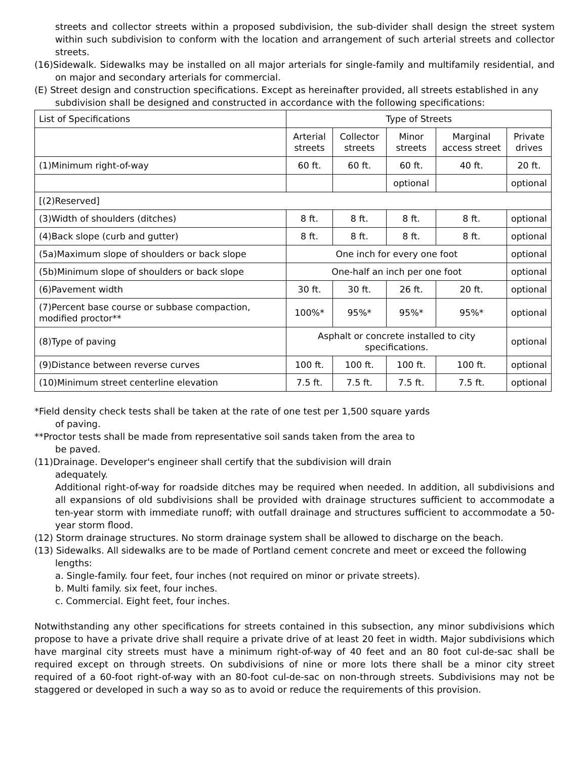streets and collector streets within a proposed subdivision, the sub-divider shall design the street system within such subdivision to conform with the location and arrangement of such arterial streets and collector streets.
(16)Sidewalk. Sidewalks may be installed on all major arterials for single-family and multifamily residential, and on major and secondary arterials for commercial.
(E) Street design and construction specifications. Except as hereinafter provided, all streets established in any subdivision shall be designed and constructed in accordance with the following specifications:
| List of Specifications | Type of Streets | | | | |
| | Arterial streets | Collector streets | Minor streets | Marginal access street | Private drives |
| (1)Minimum right-of-way | 60 ft. | 60 ft. | 60 ft. | 40 ft. | 20 ft. |
| | | | optional | | optional |
| [(2)Reserved] | | | | | |
| (3)Width of shoulders (ditches) | 8 ft. | 8 ft. | 8 ft. | 8 ft. | optional |
| (4)Back slope (curb and gutter) | 8 ft. | 8 ft. | 8 ft. | 8 ft. | optional |
| (5a)Maximum slope of shoulders or back slope | One inch for every one foot | | | | optional |
| (5b)Minimum slope of shoulders or back slope | One-half an inch per one foot | | | | optional |
| (6)Pavement width | 30 ft. | 30 ft. | 26 ft. | 20 ft. | optional |
| (7)Percent base course or subbase compaction, modified proctor** | 100%* | 95%* | 95%* | 95%* | optional |
| (8)Type of paving | Asphalt or concrete installed to city specifications. | | | | optional |
| (9)Distance between reverse curves | 100 ft. | 100 ft. | 100 ft. | 100 ft. | optional |
| (10)Minimum street centerline elevation | 7.5 ft. | 7.5 ft. | 7.5 ft. | 7.5 ft. | optional |
*Field density check tests shall be taken at the rate of one test per 1,500 square yards
of paving.
**Proctor tests shall be made from representative soil sands taken from the area to
be paved.
(11)Drainage. Developer's engineer shall certify that the subdivision will drain
adequately.
Additional right-of-way for roadside ditches may be required when needed. In addition, all subdivisions and all expansions of old subdivisions shall be provided with drainage structures sufficient to accommodate a ten-year storm with immediate runoff; with outfall drainage and structures sufficient to accommodate a 50-year storm flood.
(12) Storm drainage structures. No storm drainage system shall be allowed to discharge on the beach.
(13) Sidewalks. All sidewalks are to be made of Portland cement concrete and meet or exceed the following lengths:
a. Single-family. four feet, four inches (not required on minor or private streets).
b. Multi family. six feet, four inches.
c. Commercial. Eight feet, four inches.
Notwithstanding any other specifications for streets contained in this subsection, any minor subdivisions which propose to have a private drive shall require a private drive of at least 20 feet in width. Major subdivisions which have marginal city streets must have a minimum right-of-way of 40 feet and an 80 foot cul-de-sac shall be required except on through streets. On subdivisions of nine or more lots there shall be a minor city street required of a 60-foot right-of-way with an 80-foot cul-de-sac on non-through streets. Subdivisions may not be staggered or developed in such a way so as to avoid or reduce the requirements of this provision.